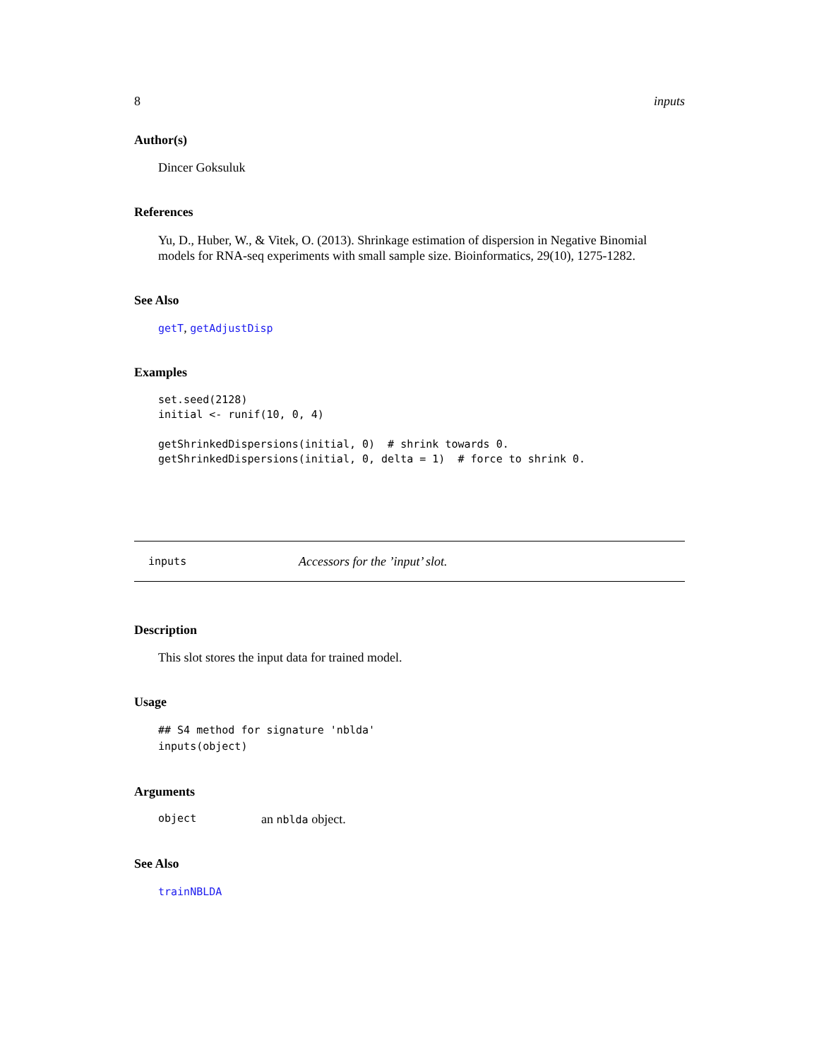8 inputs
Author(s)
Dincer Goksuluk
References
Yu, D., Huber, W., & Vitek, O. (2013). Shrinkage estimation of dispersion in Negative Binomial models for RNA-seq experiments with small sample size. Bioinformatics, 29(10), 1275-1282.
See Also
getT, getAdjustDisp
Examples
set.seed(2128)
initial <- runif(10, 0, 4)

getShrinkedDispersions(initial, 0)  # shrink towards 0.
getShrinkedDispersions(initial, 0, delta = 1)  # force to shrink 0.
inputs Accessors for the ’input’ slot.
Description
This slot stores the input data for trained model.
Usage
## S4 method for signature 'nblda'
inputs(object)
Arguments
object an nblda object.
See Also
trainNBLDA